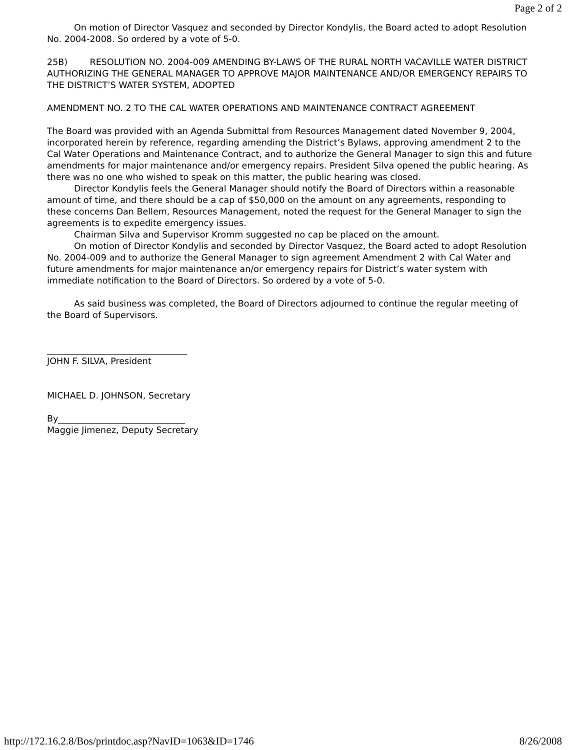Page 2 of 2
On motion of Director Vasquez and seconded by Director Kondylis, the Board acted to adopt Resolution No. 2004-2008. So ordered by a vote of 5-0.
25B) RESOLUTION NO. 2004-009 AMENDING BY-LAWS OF THE RURAL NORTH VACAVILLE WATER DISTRICT AUTHORIZING THE GENERAL MANAGER TO APPROVE MAJOR MAINTENANCE AND/OR EMERGENCY REPAIRS TO THE DISTRICT’S WATER SYSTEM, ADOPTED
AMENDMENT NO. 2 TO THE CAL WATER OPERATIONS AND MAINTENANCE CONTRACT AGREEMENT
The Board was provided with an Agenda Submittal from Resources Management dated November 9, 2004, incorporated herein by reference, regarding amending the District’s Bylaws, approving amendment 2 to the Cal Water Operations and Maintenance Contract, and to authorize the General Manager to sign this and future amendments for major maintenance and/or emergency repairs. President Silva opened the public hearing. As there was no one who wished to speak on this matter, the public hearing was closed.
Director Kondylis feels the General Manager should notify the Board of Directors within a reasonable amount of time, and there should be a cap of $50,000 on the amount on any agreements, responding to these concerns Dan Bellem, Resources Management, noted the request for the General Manager to sign the agreements is to expedite emergency issues.
Chairman Silva and Supervisor Kromm suggested no cap be placed on the amount.
On motion of Director Kondylis and seconded by Director Vasquez, the Board acted to adopt Resolution No. 2004-009 and to authorize the General Manager to sign agreement Amendment 2 with Cal Water and future amendments for major maintenance an/or emergency repairs for District’s water system with immediate notification to the Board of Directors. So ordered by a vote of 5-0.
As said business was completed, the Board of Directors adjourned to continue the regular meeting of the Board of Supervisors.
________________________________
JOHN F. SILVA, President
MICHAEL D. JOHNSON, Secretary
By_____________________________
Maggie Jimenez, Deputy Secretary
http://172.16.2.8/Bos/printdoc.asp?NavID=1063&ID=1746 8/26/2008